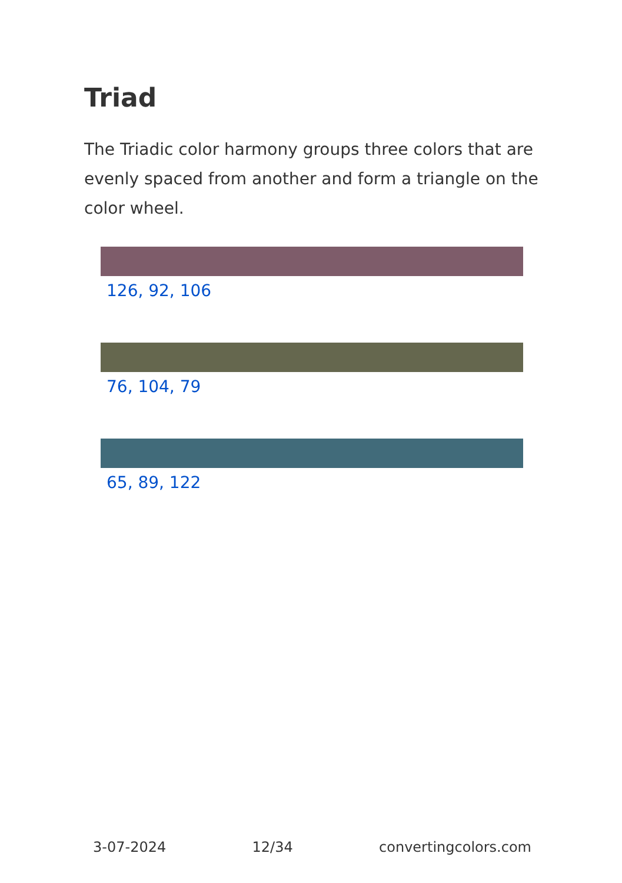Triad
The Triadic color harmony groups three colors that are evenly spaced from another and form a triangle on the color wheel.
126, 92, 106
76, 104, 79
65, 89, 122
3-07-2024 12/34 convertingcolors.com